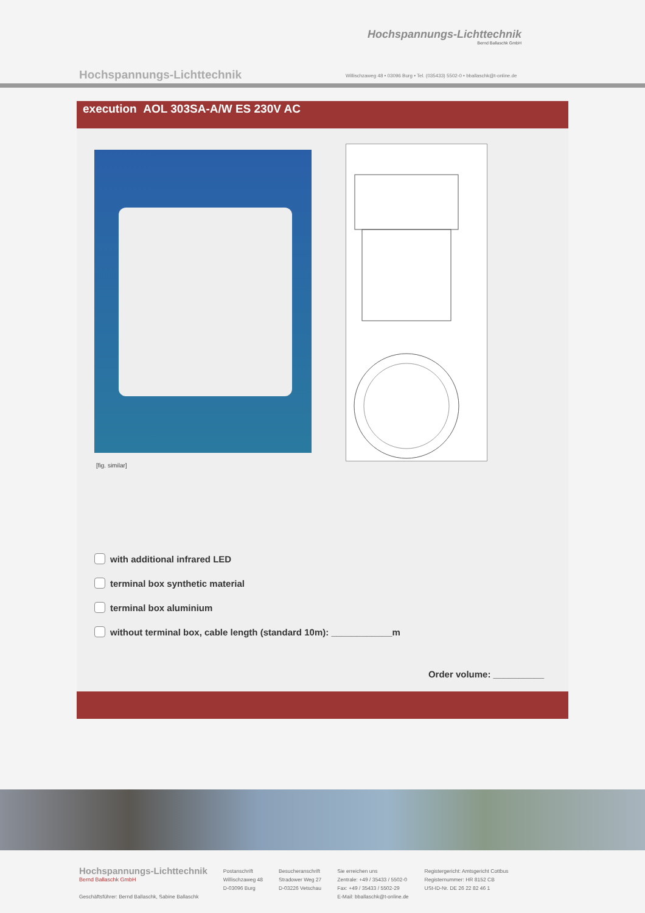Hochspannungs-Lichttechnik
Bernd Ballaschk GmbH
Hochspannungs-Lichttechnik
Willischzaweg 48 • 03096 Burg • Tel. (035433) 5502-0 • bballaschk@t-online.de
execution AOL 303SA-A/W ES 230V AC
[fig. similar]
with additional infrared LED
terminal box synthetic material
terminal box aluminium
without terminal box, cable length (standard 10m): ____________m
Order volume: __________
Hochspannungs-Lichttechnik
Bernd Ballaschk GmbH
Geschäftsführer: Bernd Ballaschk, Sabine Ballaschk
Postanschrift
Willischzaweg 48
D-03096 Burg
Besucheranschrift
Stradower Weg 27
D-03226 Vetschau
Sie erreichen uns
Zentrale: +49 / 35433 / 5502-0
Fax: +49 / 35433 / 5502-29
E-Mail: bballaschk@t-online.de
Registergericht: Amtsgericht Cottbus
Registernummer: HR 8152 CB
USt-ID-Nr. DE 26 22 82 46 1